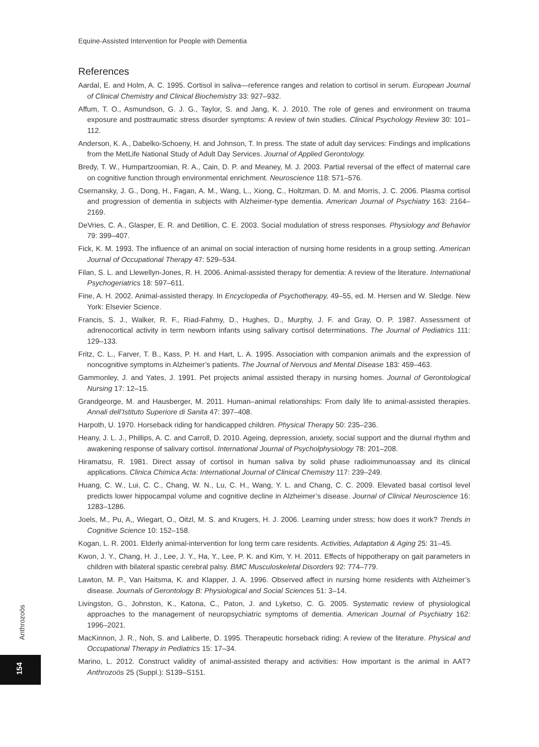Equine-Assisted Intervention for People with Dementia
References
Aardal, E. and Holm, A. C. 1995. Cortisol in saliva—reference ranges and relation to cortisol in serum. European Journal of Clinical Chemistry and Clinical Biochemistry 33: 927–932.
Affum, T. O., Asmundson, G. J. G., Taylor, S. and Jang, K. J. 2010. The role of genes and environment on trauma exposure and posttraumatic stress disorder symptoms: A review of twin studies. Clinical Psychology Review 30: 101–112.
Anderson, K. A., Dabelko-Schoeny, H. and Johnson, T. In press. The state of adult day services: Findings and implications from the MetLife National Study of Adult Day Services. Journal of Applied Gerontology.
Bredy, T. W., Humpartzoomian, R. A., Cain, D. P. and Meaney, M. J. 2003. Partial reversal of the effect of maternal care on cognitive function through environmental enrichment. Neuroscience 118: 571–576.
Csernansky, J. G., Dong, H., Fagan, A. M., Wang, L., Xiong, C., Holtzman, D. M. and Morris, J. C. 2006. Plasma cortisol and progression of dementia in subjects with Alzheimer-type dementia. American Journal of Psychiatry 163: 2164–2169.
DeVries, C. A., Glasper, E. R. and Detillion, C. E. 2003. Social modulation of stress responses. Physiology and Behavior 79: 399–407.
Fick, K. M. 1993. The influence of an animal on social interaction of nursing home residents in a group setting. American Journal of Occupational Therapy 47: 529–534.
Filan, S. L. and Llewellyn-Jones, R. H. 2006. Animal-assisted therapy for dementia: A review of the literature. International Psychogeriatrics 18: 597–611.
Fine, A. H. 2002. Animal-assisted therapy. In Encyclopedia of Psychotherapy, 49–55, ed. M. Hersen and W. Sledge. New York: Elsevier Science.
Francis, S. J., Walker, R. F., Riad-Fahmy, D., Hughes, D., Murphy, J. F. and Gray, O. P. 1987. Assessment of adrenocortical activity in term newborn infants using salivary cortisol determinations. The Journal of Pediatrics 111: 129–133.
Fritz, C. L., Farver, T. B., Kass, P. H. and Hart, L. A. 1995. Association with companion animals and the expression of noncognitive symptoms in Alzheimer’s patients. The Journal of Nervous and Mental Disease 183: 459–463.
Gammonley, J. and Yates, J. 1991. Pet projects animal assisted therapy in nursing homes. Journal of Gerontological Nursing 17: 12–15.
Grandgeorge, M. and Hausberger, M. 2011. Human–animal relationships: From daily life to animal-assisted therapies. Annali dell’Istituto Superiore di Sanita 47: 397–408.
Harpoth, U. 1970. Horseback riding for handicapped children. Physical Therapy 50: 235–236.
Heany, J. L. J., Phillips, A. C. and Carroll, D. 2010. Ageing, depression, anxiety, social support and the diurnal rhythm and awakening response of salivary cortisol. International Journal of Psycholphysiology 78: 201–208.
Hiramatsu, R. 1981. Direct assay of cortisol in human saliva by solid phase radioimmunoassay and its clinical applications. Clinica Chimica Acta: International Journal of Clinical Chemistry 117: 239–249.
Huang, C. W., Lui, C. C., Chang, W. N., Lu, C. H., Wang, Y. L. and Chang, C. C. 2009. Elevated basal cortisol level predicts lower hippocampal volume and cognitive decline in Alzheimer’s disease. Journal of Clinical Neuroscience 16: 1283–1286.
Joels, M., Pu, A,, Wiegart, O., Oitzl, M. S. and Krugers, H. J. 2006. Learning under stress; how does it work? Trends in Cognitive Science 10: 152–158.
Kogan, L. R. 2001. Elderly animal-intervention for long term care residents. Activities, Adaptation & Aging 25: 31–45.
Kwon, J. Y., Chang, H. J., Lee, J. Y., Ha, Y., Lee, P. K. and Kim, Y. H. 2011. Effects of hippotherapy on gait parameters in children with bilateral spastic cerebral palsy. BMC Musculoskeletal Disorders 92: 774–779.
Lawton, M. P., Van Haitsma, K. and Klapper, J. A. 1996. Observed affect in nursing home residents with Alzheimer’s disease. Journals of Gerontology B: Physiological and Social Sciences 51: 3–14.
Livingston, G., Johnston, K., Katona, C., Paton, J. and Lyketso, C. G. 2005. Systematic review of physiological approaches to the management of neuropsychiatric symptoms of dementia. American Journal of Psychiatry 162: 1996–2021.
MacKinnon, J. R., Noh, S. and Laliberte, D. 1995. Therapeutic horseback riding: A review of the literature. Physical and Occupational Therapy in Pediatrics 15: 17–34.
Marino, L. 2012. Construct validity of animal-assisted therapy and activities: How important is the animal in AAT? Anthrozoös 25 (Suppl.): S139–S151.
Anthrozoös
154